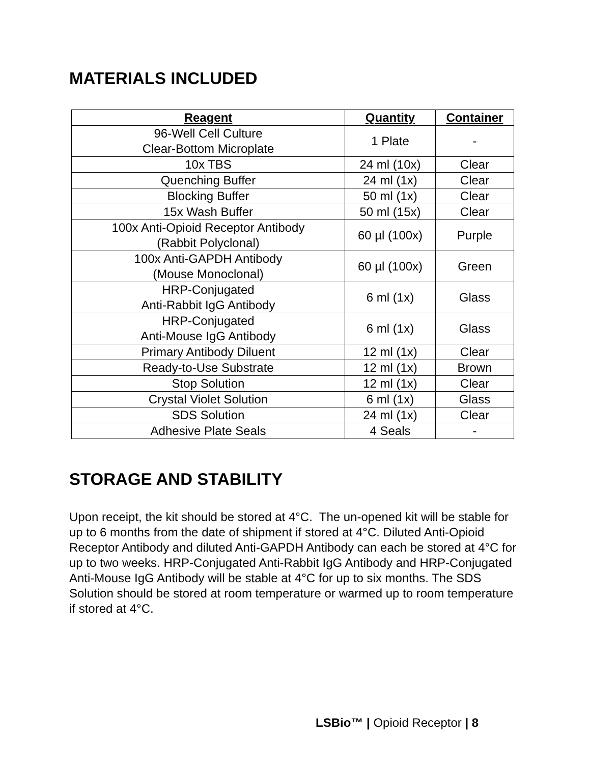MATERIALS INCLUDED
| Reagent | Quantity | Container |
| --- | --- | --- |
| 96-Well Cell Culture Clear-Bottom Microplate | 1 Plate | - |
| 10x TBS | 24 ml (10x) | Clear |
| Quenching Buffer | 24 ml (1x) | Clear |
| Blocking Buffer | 50 ml (1x) | Clear |
| 15x Wash Buffer | 50 ml (15x) | Clear |
| 100x Anti-Opioid Receptor Antibody (Rabbit Polyclonal) | 60 µl (100x) | Purple |
| 100x Anti-GAPDH Antibody (Mouse Monoclonal) | 60 µl (100x) | Green |
| HRP-Conjugated Anti-Rabbit IgG Antibody | 6 ml (1x) | Glass |
| HRP-Conjugated Anti-Mouse IgG Antibody | 6 ml (1x) | Glass |
| Primary Antibody Diluent | 12 ml (1x) | Clear |
| Ready-to-Use Substrate | 12 ml (1x) | Brown |
| Stop Solution | 12 ml (1x) | Clear |
| Crystal Violet Solution | 6 ml (1x) | Glass |
| SDS Solution | 24 ml (1x) | Clear |
| Adhesive Plate Seals | 4 Seals | - |
STORAGE AND STABILITY
Upon receipt, the kit should be stored at 4°C. The un-opened kit will be stable for up to 6 months from the date of shipment if stored at 4°C. Diluted Anti-Opioid Receptor Antibody and diluted Anti-GAPDH Antibody can each be stored at 4°C for up to two weeks. HRP-Conjugated Anti-Rabbit IgG Antibody and HRP-Conjugated Anti-Mouse IgG Antibody will be stable at 4°C for up to six months. The SDS Solution should be stored at room temperature or warmed up to room temperature if stored at 4°C.
LSBio™ | Opioid Receptor | 8